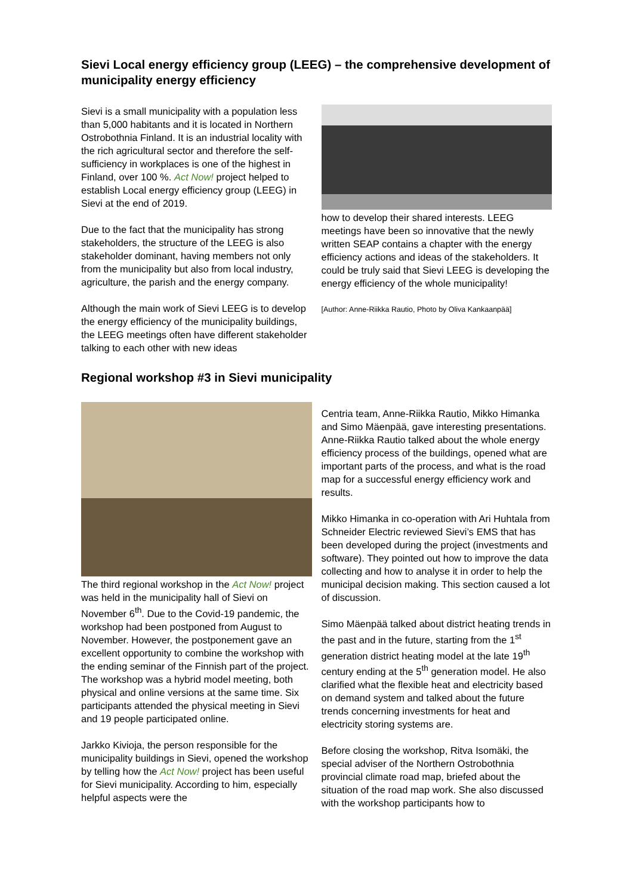Sievi Local energy efficiency group (LEEG) – the comprehensive development of municipality energy efficiency
Sievi is a small municipality with a population less than 5,000 habitants and it is located in Northern Ostrobothnia Finland. It is an industrial locality with the rich agricultural sector and therefore the self-sufficiency in workplaces is one of the highest in Finland, over 100 %. Act Now! project helped to establish Local energy efficiency group (LEEG) in Sievi at the end of 2019.
Due to the fact that the municipality has strong stakeholders, the structure of the LEEG is also stakeholder dominant, having members not only from the municipality but also from local industry, agriculture, the parish and the energy company.
Although the main work of Sievi LEEG is to develop the energy efficiency of the municipality buildings, the LEEG meetings often have different stakeholder talking to each other with new ideas
how to develop their shared interests. LEEG meetings have been so innovative that the newly written SEAP contains a chapter with the energy efficiency actions and ideas of the stakeholders. It could be truly said that Sievi LEEG is developing the energy efficiency of the whole municipality!
[Author: Anne-Riikka Rautio, Photo by Oliva Kankaanpää]
Regional workshop #3 in Sievi municipality
The third regional workshop in the Act Now! project was held in the municipality hall of Sievi on November 6<sup>th</sup>. Due to the Covid-19 pandemic, the workshop had been postponed from August to November. However, the postponement gave an excellent opportunity to combine the workshop with the ending seminar of the Finnish part of the project. The workshop was a hybrid model meeting, both physical and online versions at the same time. Six participants attended the physical meeting in Sievi and 19 people participated online.
Jarkko Kivioja, the person responsible for the municipality buildings in Sievi, opened the workshop by telling how the Act Now! project has been useful for Sievi municipality. According to him, especially helpful aspects were the
Centria team, Anne-Riikka Rautio, Mikko Himanka and Simo Mäenpää, gave interesting presentations. Anne-Riikka Rautio talked about the whole energy efficiency process of the buildings, opened what are important parts of the process, and what is the road map for a successful energy efficiency work and results.
Mikko Himanka in co-operation with Ari Huhtala from Schneider Electric reviewed Sievi’s EMS that has been developed during the project (investments and software). They pointed out how to improve the data collecting and how to analyse it in order to help the municipal decision making. This section caused a lot of discussion.
Simo Mäenpää talked about district heating trends in the past and in the future, starting from the 1<sup>st</sup> generation district heating model at the late 19<sup>th</sup> century ending at the 5<sup>th</sup> generation model. He also clarified what the flexible heat and electricity based on demand system and talked about the future trends concerning investments for heat and electricity storing systems are.
Before closing the workshop, Ritva Isomäki, the special adviser of the Northern Ostrobothnia provincial climate road map, briefed about the situation of the road map work. She also discussed with the workshop participants how to